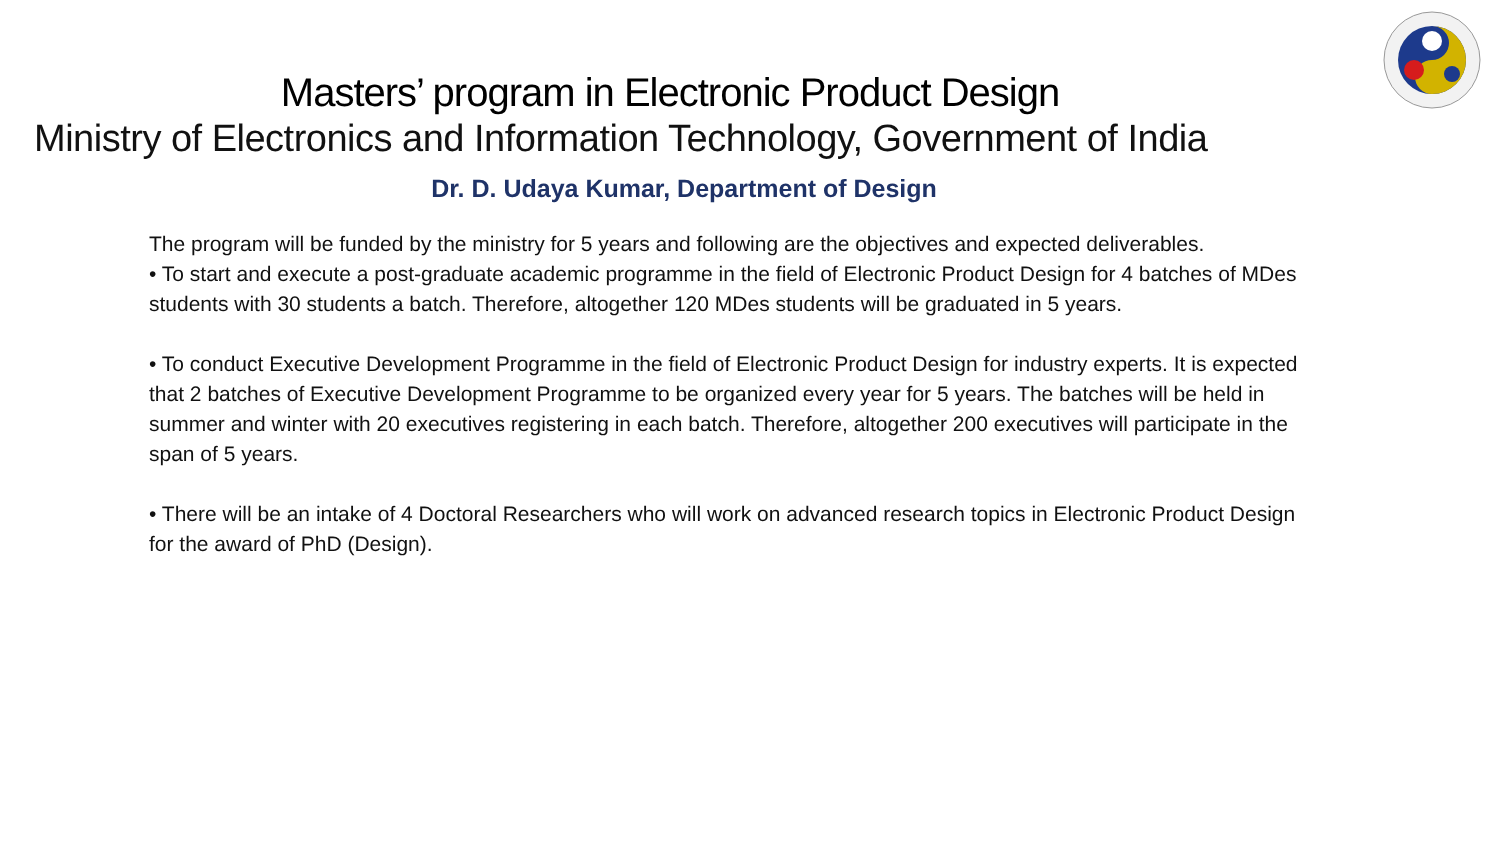Masters’ program in Electronic Product Design
Ministry of Electronics and Information Technology, Government of India
Dr. D. Udaya Kumar, Department of Design
The program will be funded by the ministry for 5 years and following are the objectives and expected deliverables.
• To start and execute a post-graduate academic programme in the field of Electronic Product Design for 4 batches of MDes students with 30 students a batch. Therefore, altogether 120 MDes students will be graduated in 5 years.
• To conduct Executive Development Programme in the field of Electronic Product Design for industry experts. It is expected that 2 batches of Executive Development Programme to be organized every year for 5 years. The batches will be held in summer and winter with 20 executives registering in each batch. Therefore, altogether 200 executives will participate in the span of 5 years.
• There will be an intake of 4 Doctoral Researchers who will work on advanced research topics in Electronic Product Design for the award of PhD (Design).